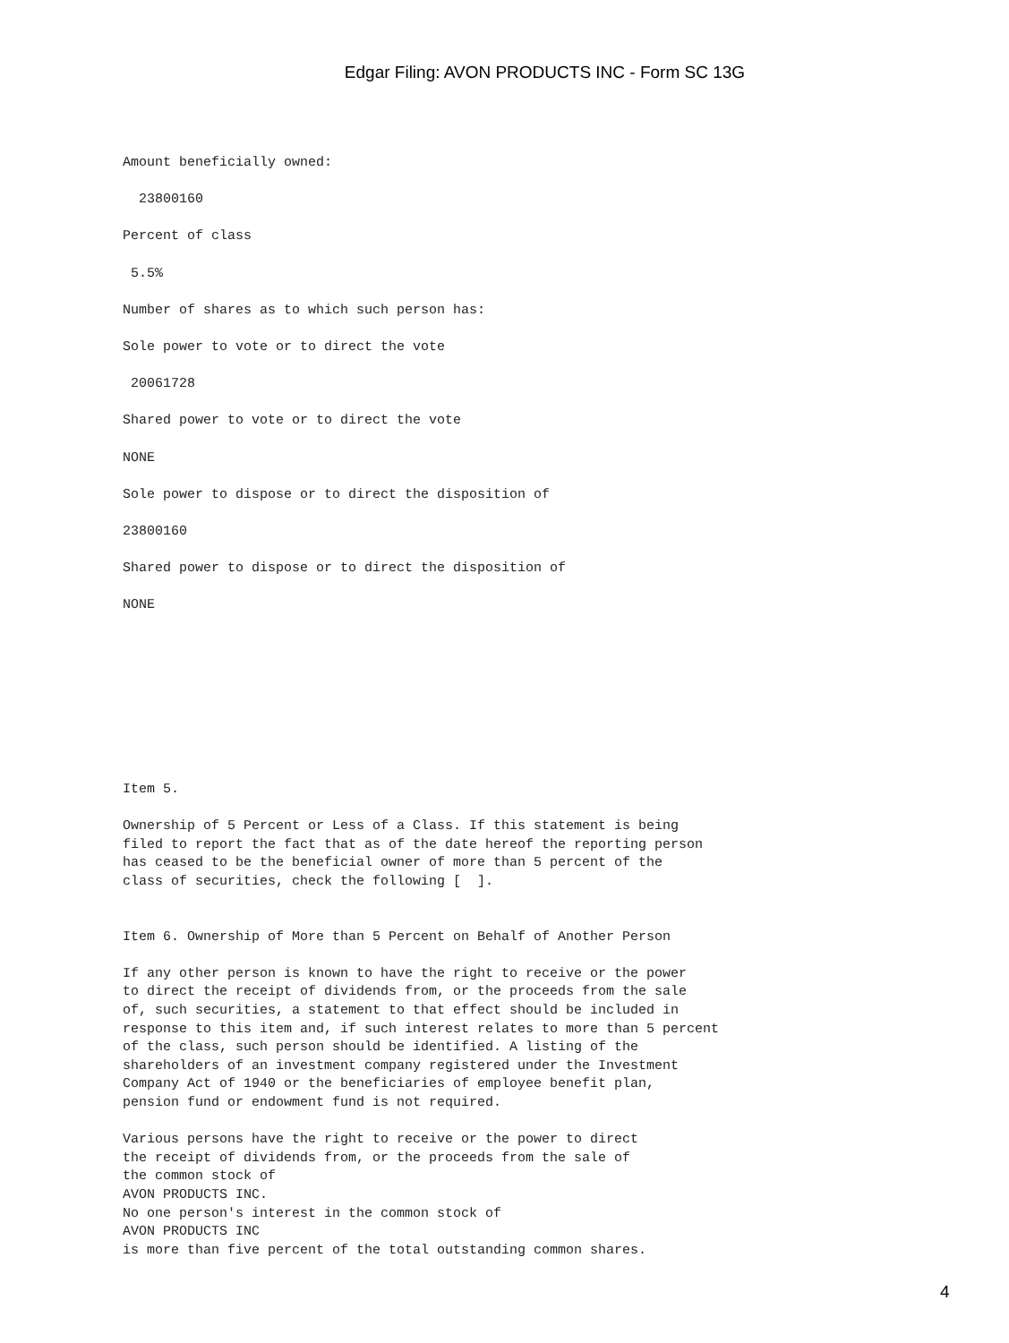Edgar Filing: AVON PRODUCTS INC - Form SC 13G
Amount beneficially owned:

  23800160

Percent of class

 5.5%

Number of shares as to which such person has:

Sole power to vote or to direct the vote

 20061728

Shared power to vote or to direct the vote

NONE

Sole power to dispose or to direct the disposition of

23800160

Shared power to dispose or to direct the disposition of

NONE
Item 5.

Ownership of 5 Percent or Less of a Class. If this statement is being
filed to report the fact that as of the date hereof the reporting person
has ceased to be the beneficial owner of more than 5 percent of the
class of securities, check the following [  ].


Item 6. Ownership of More than 5 Percent on Behalf of Another Person

If any other person is known to have the right to receive or the power
to direct the receipt of dividends from, or the proceeds from the sale
of, such securities, a statement to that effect should be included in
response to this item and, if such interest relates to more than 5 percent
of the class, such person should be identified. A listing of the
shareholders of an investment company registered under the Investment
Company Act of 1940 or the beneficiaries of employee benefit plan,
pension fund or endowment fund is not required.

Various persons have the right to receive or the power to direct
the receipt of dividends from, or the proceeds from the sale of
the common stock of
AVON PRODUCTS INC.
No one person's interest in the common stock of
AVON PRODUCTS INC
is more than five percent of the total outstanding common shares.
4